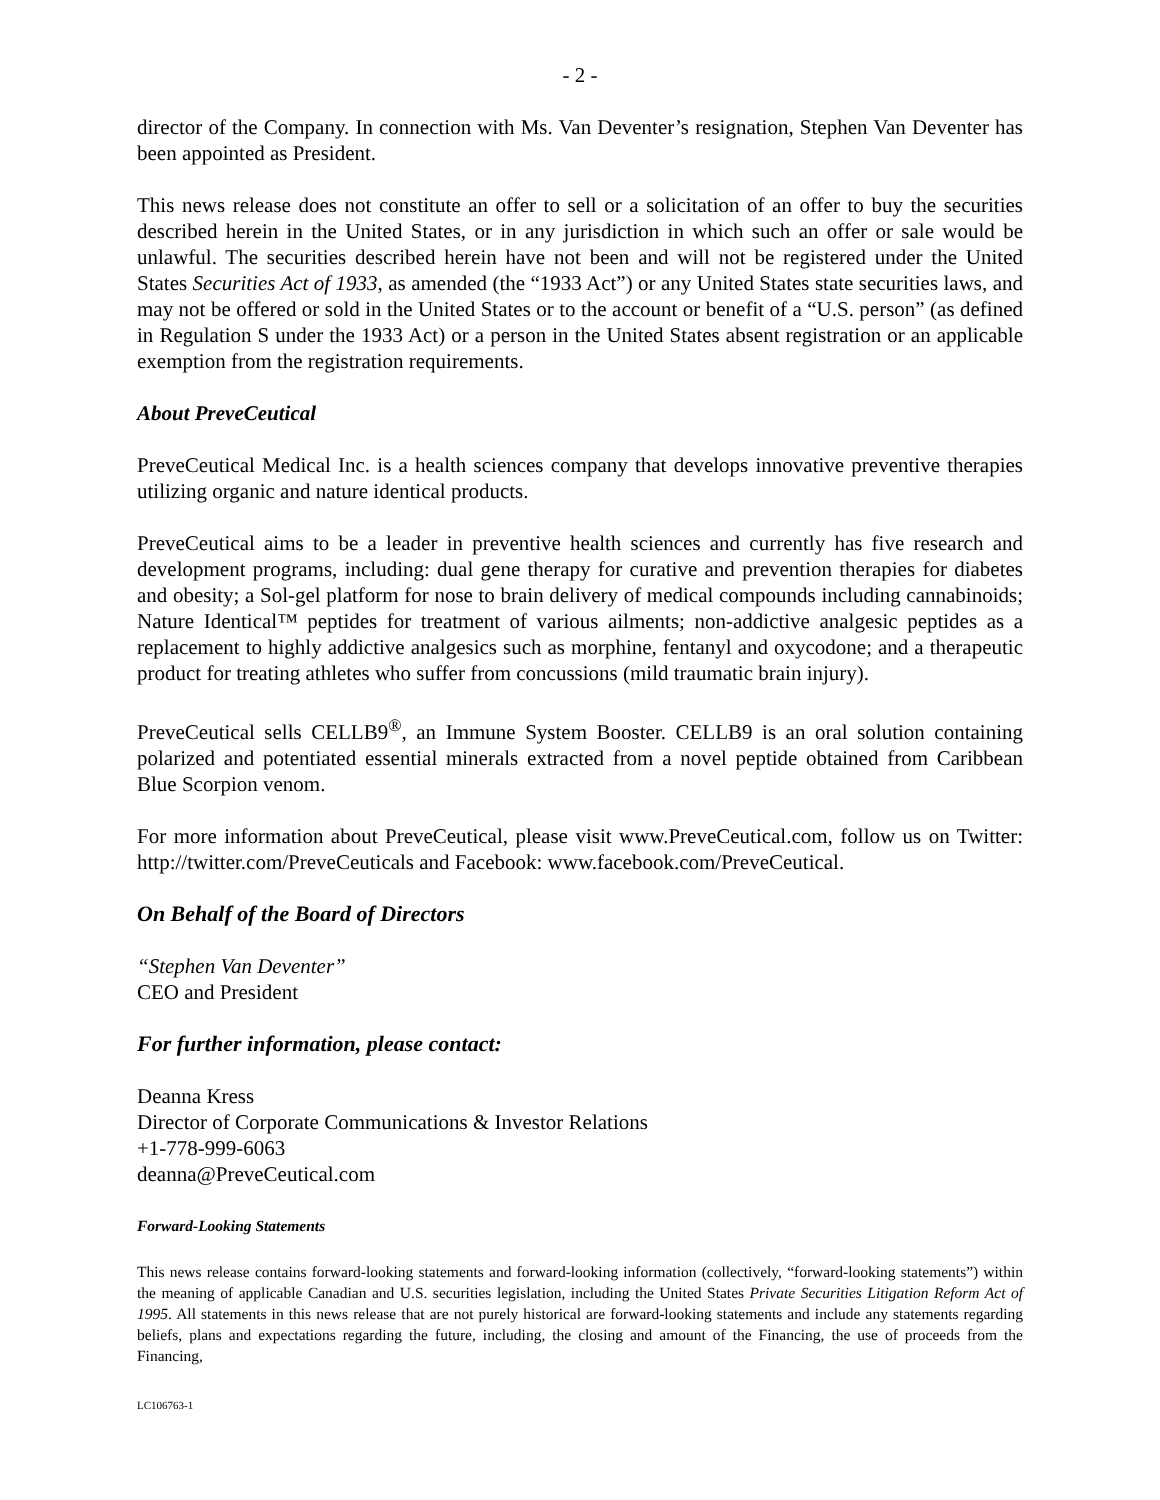- 2 -
director of the Company. In connection with Ms. Van Deventer’s resignation, Stephen Van Deventer has been appointed as President.
This news release does not constitute an offer to sell or a solicitation of an offer to buy the securities described herein in the United States, or in any jurisdiction in which such an offer or sale would be unlawful. The securities described herein have not been and will not be registered under the United States Securities Act of 1933, as amended (the “1933 Act”) or any United States state securities laws, and may not be offered or sold in the United States or to the account or benefit of a “U.S. person” (as defined in Regulation S under the 1933 Act) or a person in the United States absent registration or an applicable exemption from the registration requirements.
About PreveCeutical
PreveCeutical Medical Inc. is a health sciences company that develops innovative preventive therapies utilizing organic and nature identical products.
PreveCeutical aims to be a leader in preventive health sciences and currently has five research and development programs, including: dual gene therapy for curative and prevention therapies for diabetes and obesity; a Sol-gel platform for nose to brain delivery of medical compounds including cannabinoids; Nature Identical™ peptides for treatment of various ailments; non-addictive analgesic peptides as a replacement to highly addictive analgesics such as morphine, fentanyl and oxycodone; and a therapeutic product for treating athletes who suffer from concussions (mild traumatic brain injury).
PreveCeutical sells CELLB9<sup>®</sup>, an Immune System Booster. CELLB9 is an oral solution containing polarized and potentiated essential minerals extracted from a novel peptide obtained from Caribbean Blue Scorpion venom.
For more information about PreveCeutical, please visit www.PreveCeutical.com, follow us on Twitter: http://twitter.com/PreveCeuticals and Facebook: www.facebook.com/PreveCeutical.
On Behalf of the Board of Directors
“Stephen Van Deventer”
CEO and President
For further information, please contact:
Deanna Kress
Director of Corporate Communications & Investor Relations
+1-778-999-6063
deanna@PreveCeutical.com
Forward-Looking Statements
This news release contains forward-looking statements and forward-looking information (collectively, “forward-looking statements”) within the meaning of applicable Canadian and U.S. securities legislation, including the United States Private Securities Litigation Reform Act of 1995. All statements in this news release that are not purely historical are forward-looking statements and include any statements regarding beliefs, plans and expectations regarding the future, including, the closing and amount of the Financing, the use of proceeds from the Financing,
LC106763-1